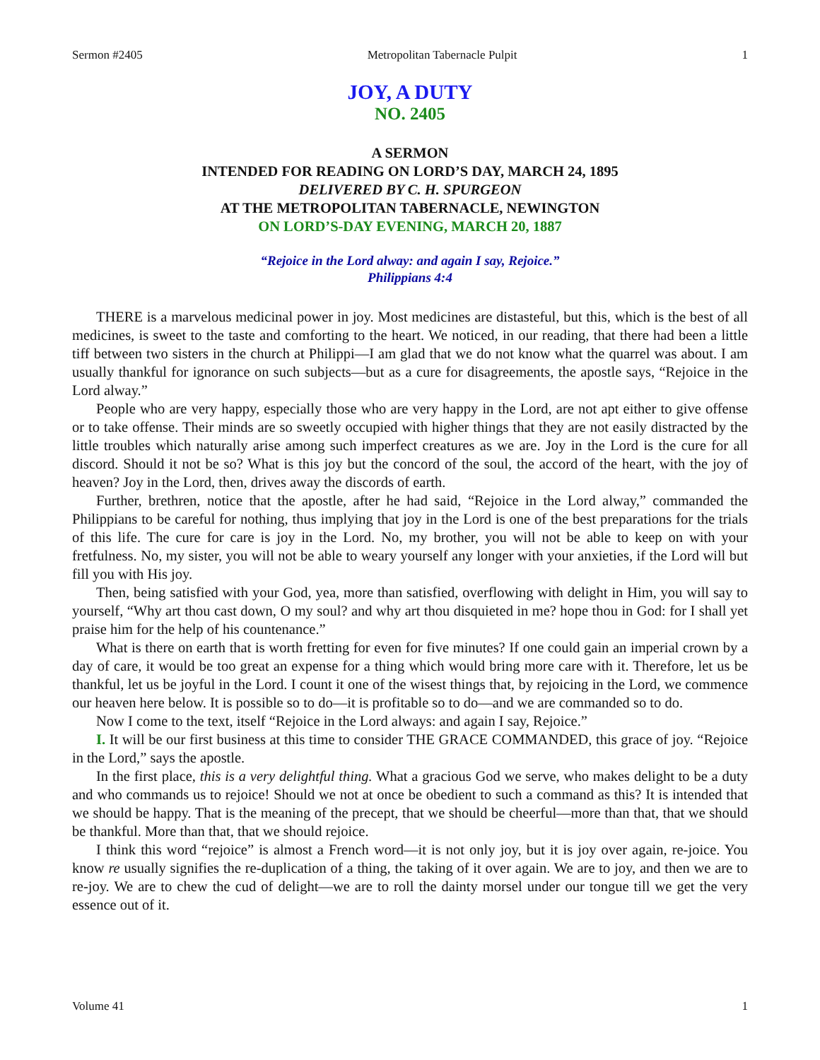Sermon #2405 Metropolitan Tabernacle Pulpit 1
JOY, A DUTY
NO. 2405
A SERMON
INTENDED FOR READING ON LORD’S DAY, MARCH 24, 1895
DELIVERED BY C. H. SPURGEON
AT THE METROPOLITAN TABERNACLE, NEWINGTON
ON LORD’S-DAY EVENING, MARCH 20, 1887
“Rejoice in the Lord alway: and again I say, Rejoice.”
Philippians 4:4
THERE is a marvelous medicinal power in joy. Most medicines are distasteful, but this, which is the best of all medicines, is sweet to the taste and comforting to the heart. We noticed, in our reading, that there had been a little tiff between two sisters in the church at Philippi—I am glad that we do not know what the quarrel was about. I am usually thankful for ignorance on such subjects—but as a cure for disagreements, the apostle says, “Rejoice in the Lord alway.”
People who are very happy, especially those who are very happy in the Lord, are not apt either to give offense or to take offense. Their minds are so sweetly occupied with higher things that they are not easily distracted by the little troubles which naturally arise among such imperfect creatures as we are. Joy in the Lord is the cure for all discord. Should it not be so? What is this joy but the concord of the soul, the accord of the heart, with the joy of heaven? Joy in the Lord, then, drives away the discords of earth.
Further, brethren, notice that the apostle, after he had said, “Rejoice in the Lord alway,” commanded the Philippians to be careful for nothing, thus implying that joy in the Lord is one of the best preparations for the trials of this life. The cure for care is joy in the Lord. No, my brother, you will not be able to keep on with your fretfulness. No, my sister, you will not be able to weary yourself any longer with your anxieties, if the Lord will but fill you with His joy.
Then, being satisfied with your God, yea, more than satisfied, overflowing with delight in Him, you will say to yourself, “Why art thou cast down, O my soul? and why art thou disquieted in me? hope thou in God: for I shall yet praise him for the help of his countenance.”
What is there on earth that is worth fretting for even for five minutes? If one could gain an imperial crown by a day of care, it would be too great an expense for a thing which would bring more care with it. Therefore, let us be thankful, let us be joyful in the Lord. I count it one of the wisest things that, by rejoicing in the Lord, we commence our heaven here below. It is possible so to do—it is profitable so to do—and we are commanded so to do.
Now I come to the text, itself “Rejoice in the Lord always: and again I say, Rejoice.”
I. It will be our first business at this time to consider THE GRACE COMMANDED, this grace of joy. “Rejoice in the Lord,” says the apostle.
In the first place, this is a very delightful thing. What a gracious God we serve, who makes delight to be a duty and who commands us to rejoice! Should we not at once be obedient to such a command as this? It is intended that we should be happy. That is the meaning of the precept, that we should be cheerful—more than that, that we should be thankful. More than that, that we should rejoice.
I think this word “rejoice” is almost a French word—it is not only joy, but it is joy over again, re-joice. You know re usually signifies the re-duplication of a thing, the taking of it over again. We are to joy, and then we are to re-joy. We are to chew the cud of delight—we are to roll the dainty morsel under our tongue till we get the very essence out of it.
Volume 41 1